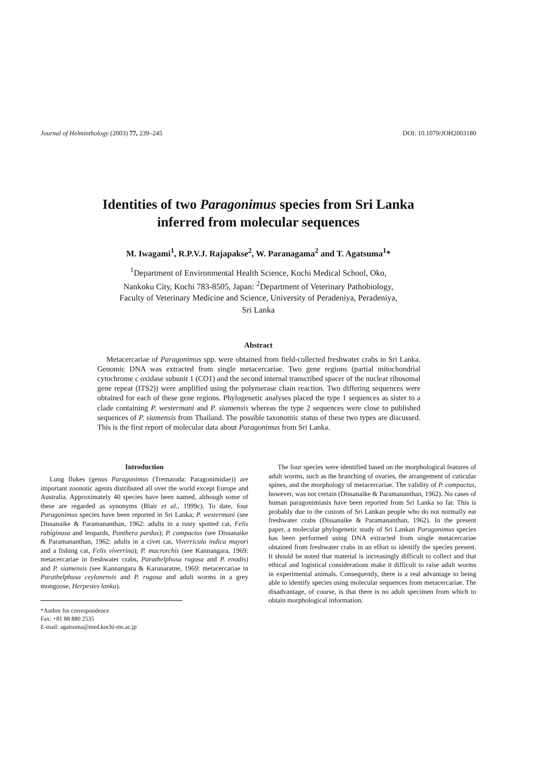Journal of Helminthology (2003) 77, 239–245 DOI: 10.1079/JOH2003180
Identities of two Paragonimus species from Sri Lanka inferred from molecular sequences
M. Iwagami<sup>1</sup>, R.P.V.J. Rajapakse<sup>2</sup>, W. Paranagama<sup>2</sup> and T. Agatsuma<sup>1</sup>*
<sup>1</sup> Department of Environmental Health Science, Kochi Medical School, Oko, Nankoku City, Kochi 783-8505, Japan: <sup>2</sup>Department of Veterinary Pathobiology, Faculty of Veterinary Medicine and Science, University of Peradeniya, Peradeniya, Sri Lanka
Abstract
Metacercariae of Paragonimus spp. were obtained from field-collected freshwater crabs in Sri Lanka. Genomic DNA was extracted from single metacercariae. Two gene regions (partial mitochondrial cytochrome c oxidase subunit 1 (CO1) and the second internal transcribed spacer of the nuclear ribosomal gene repeat (ITS2)) were amplified using the polymerase chain reaction. Two differing sequences were obtained for each of these gene regions. Phylogenetic analyses placed the type 1 sequences as sister to a clade containing P. westermani and P. siamensis whereas the type 2 sequences were close to published sequences of P. siamensis from Thailand. The possible taxonomic status of these two types are discussed. This is the first report of molecular data about Paragonimus from Sri Lanka.
Introduction
Lung flukes (genus Paragonimus (Trematoda: Paragonimidae)) are important zoonotic agents distributed all over the world except Europe and Australia. Approximately 40 species have been named, although some of these are regarded as synonyms (Blair et al., 1999c). To date, four Paragonimus species have been reported in Sri Lanka; P. westermani (see Dissanaike & Paramananthan, 1962: adults in a rusty spotted cat, Felis rubiginosa and leopards, Panthera pardus); P. compactus (see Dissanaike & Paramananthan, 1962: adults in a civet cat, Viverricula indica mayori and a fishing cat, Felis viverrina); P. macrorchis (see Kannangara, 1969: metacercariae in freshwater crabs, Parathelphusa rugosa and P. enodis) and P. siamensis (see Kannangara & Karunaratne, 1969: metacercariae in Parathelphusa ceylonensis and P. rugosa and adult worms in a grey mongoose, Herpestes lanka).
*Author for correspondence
Fax: +81 88 880 2535
E-mail: agatsuma@med.kochi-ms.ac.jp
The four species were identified based on the morphological features of adult worms, such as the branching of ovaries, the arrangement of cuticular spines, and the morphology of metacercariae. The validity of P. compactus, however, was not certain (Dissanaike & Paramananthan, 1962). No cases of human paragonimiasis have been reported from Sri Lanka so far. This is probably due to the custom of Sri Lankan people who do not normally eat freshwater crabs (Dissanaike & Paramananthan, 1962). In the present paper, a molecular phylogenetic study of Sri Lankan Paragonimus species has been performed using DNA extracted from single metacercariae obtained from freshwater crabs in an effort to identify the species present. It should be noted that material is increasingly difficult to collect and that ethical and logistical considerations make it difficult to raise adult worms in experimental animals. Consequently, there is a real advantage to being able to identify species using molecular sequences from metacercariae. The disadvantage, of course, is that there is no adult specimen from which to obtain morphological information.